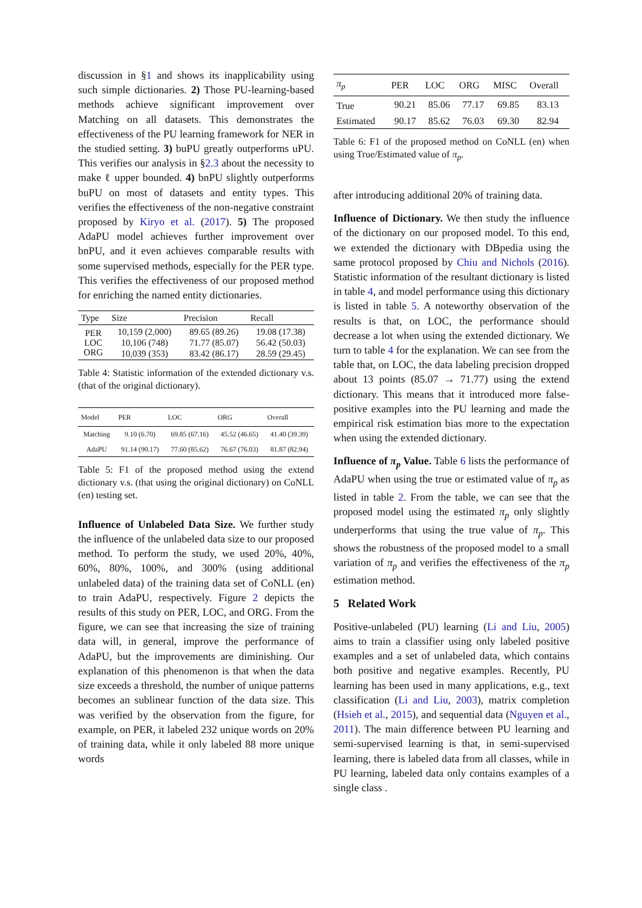discussion in §1 and shows its inapplicability using such simple dictionaries. 2) Those PU-learning-based methods achieve significant improvement over Matching on all datasets. This demonstrates the effectiveness of the PU learning framework for NER in the studied setting. 3) buPU greatly outperforms uPU. This verifies our analysis in §2.3 about the necessity to make ℓ upper bounded. 4) bnPU slightly outperforms buPU on most of datasets and entity types. This verifies the effectiveness of the non-negative constraint proposed by Kiryo et al. (2017). 5) The proposed AdaPU model achieves further improvement over bnPU, and it even achieves comparable results with some supervised methods, especially for the PER type. This verifies the effectiveness of our proposed method for enriching the named entity dictionaries.
| Type | Size | Precision | Recall |
| --- | --- | --- | --- |
| PER | 10,159 (2,000) | 89.65 (89.26) | 19.08 (17.38) |
| LOC | 10,106 (748) | 71.77 (85.07) | 56.42 (50.03) |
| ORG | 10,039 (353) | 83.42 (86.17) | 28.59 (29.45) |
Table 4: Statistic information of the extended dictionary v.s. (that of the original dictionary).
| Model | PER | LOC | ORG | Overall |
| --- | --- | --- | --- | --- |
| Matching | 9.10 (6.70) | 69.85 (67.16) | 45.52 (46.65) | 41.40 (39.39) |
| AdaPU | 91.14 (90.17) | 77.60 (85.62) | 76.67 (76.03) | 81.87 (82.94) |
Table 5: F1 of the proposed method using the extend dictionary v.s. (that using the original dictionary) on CoNLL (en) testing set.
Influence of Unlabeled Data Size. We further study the influence of the unlabeled data size to our proposed method. To perform the study, we used 20%, 40%, 60%, 80%, 100%, and 300% (using additional unlabeled data) of the training data set of CoNLL (en) to train AdaPU, respectively. Figure 2 depicts the results of this study on PER, LOC, and ORG. From the figure, we can see that increasing the size of training data will, in general, improve the performance of AdaPU, but the improvements are diminishing. Our explanation of this phenomenon is that when the data size exceeds a threshold, the number of unique patterns becomes an sublinear function of the data size. This was verified by the observation from the figure, for example, on PER, it labeled 232 unique words on 20% of training data, while it only labeled 88 more unique words
| π<sub>p</sub> | PER | LOC | ORG | MISC | Overall |
| --- | --- | --- | --- | --- | --- |
| True | 90.21 | 85.06 | 77.17 | 69.85 | 83.13 |
| Estimated | 90.17 | 85.62 | 76.03 | 69.30 | 82.94 |
Table 6: F1 of the proposed method on CoNLL (en) when using True/Estimated value of π<sub>p</sub>.
after introducing additional 20% of training data.
Influence of Dictionary. We then study the influence of the dictionary on our proposed model. To this end, we extended the dictionary with DBpedia using the same protocol proposed by Chiu and Nichols (2016). Statistic information of the resultant dictionary is listed in table 4, and model performance using this dictionary is listed in table 5. A noteworthy observation of the results is that, on LOC, the performance should decrease a lot when using the extended dictionary. We turn to table 4 for the explanation. We can see from the table that, on LOC, the data labeling precision dropped about 13 points (85.07 → 71.77) using the extend dictionary. This means that it introduced more false-positive examples into the PU learning and made the empirical risk estimation bias more to the expectation when using the extended dictionary.
Influence of π<sub>p</sub> Value. Table 6 lists the performance of AdaPU when using the true or estimated value of π<sub>p</sub> as listed in table 2. From the table, we can see that the proposed model using the estimated π<sub>p</sub> only slightly underperforms that using the true value of π<sub>p</sub>. This shows the robustness of the proposed model to a small variation of π<sub>p</sub> and verifies the effectiveness of the π<sub>p</sub> estimation method.
5 Related Work
Positive-unlabeled (PU) learning (Li and Liu, 2005) aims to train a classifier using only labeled positive examples and a set of unlabeled data, which contains both positive and negative examples. Recently, PU learning has been used in many applications, e.g., text classification (Li and Liu, 2003), matrix completion (Hsieh et al., 2015), and sequential data (Nguyen et al., 2011). The main difference between PU learning and semi-supervised learning is that, in semi-supervised learning, there is labeled data from all classes, while in PU learning, labeled data only contains examples of a single class .